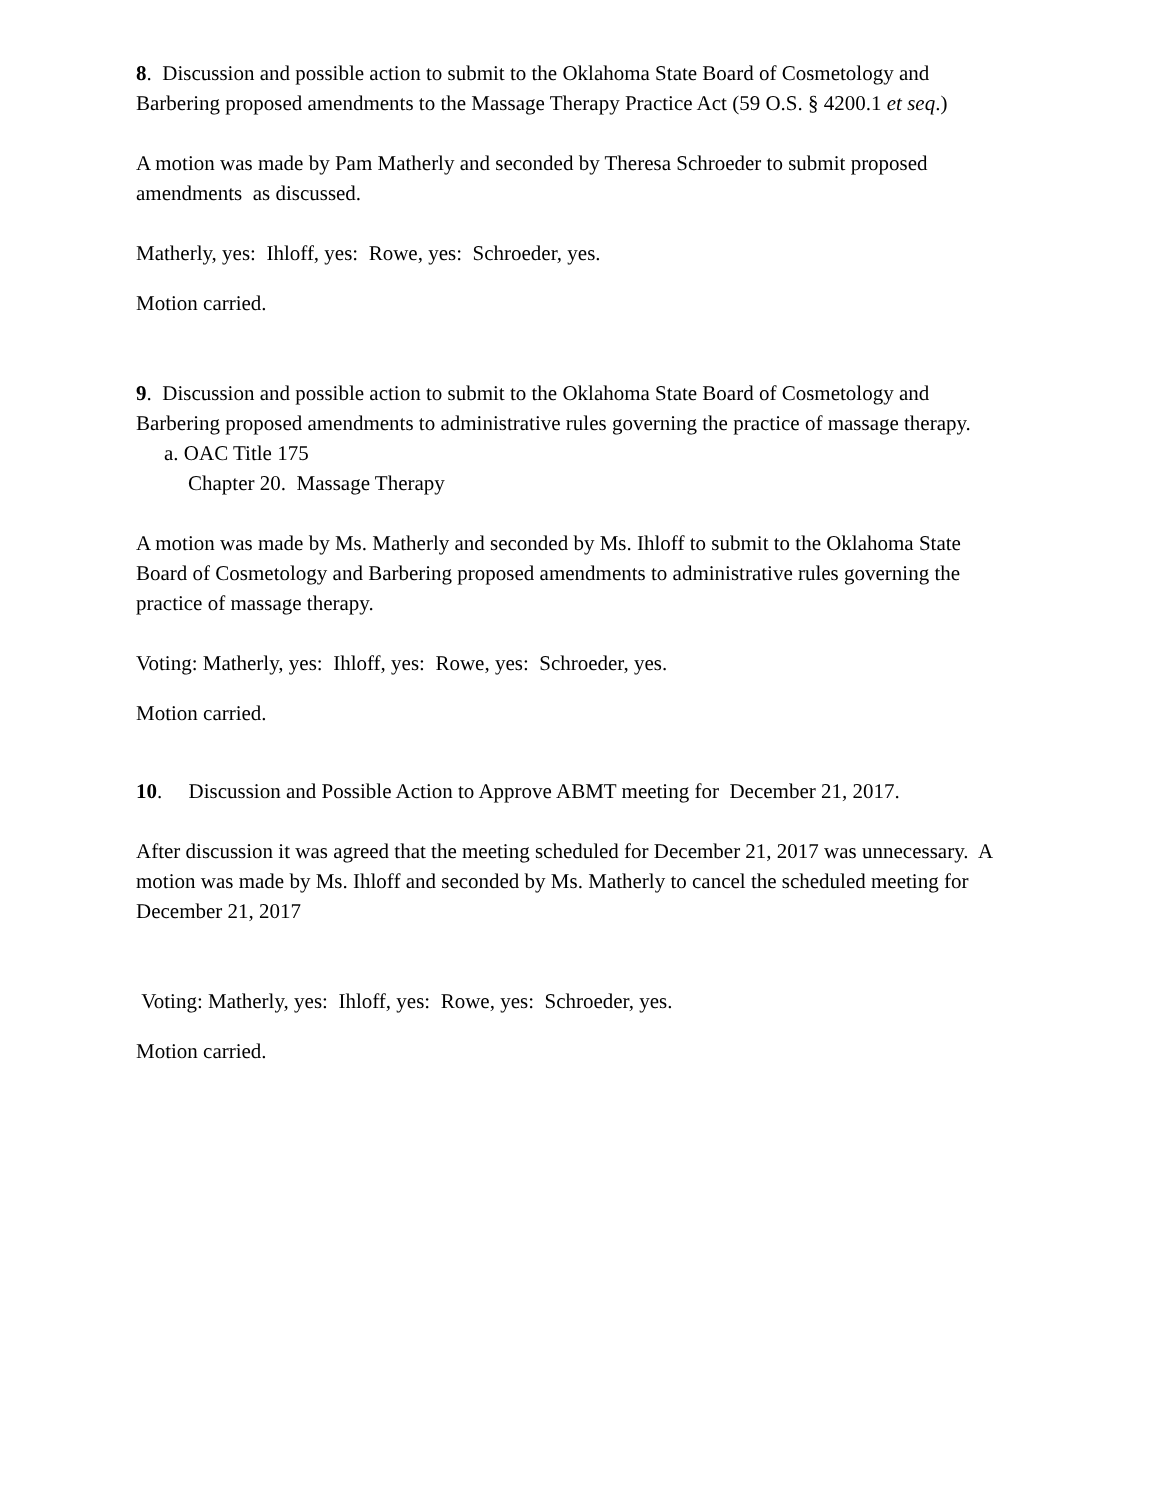8. Discussion and possible action to submit to the Oklahoma State Board of Cosmetology and Barbering proposed amendments to the Massage Therapy Practice Act (59 O.S. § 4200.1 et seq.)
A motion was made by Pam Matherly and seconded by Theresa Schroeder to submit proposed amendments as discussed.
Matherly, yes: Ihloff, yes: Rowe, yes: Schroeder, yes.
Motion carried.
9. Discussion and possible action to submit to the Oklahoma State Board of Cosmetology and Barbering proposed amendments to administrative rules governing the practice of massage therapy.
a. OAC Title 175
Chapter 20. Massage Therapy
A motion was made by Ms. Matherly and seconded by Ms. Ihloff to submit to the Oklahoma State Board of Cosmetology and Barbering proposed amendments to administrative rules governing the practice of massage therapy.
Voting: Matherly, yes: Ihloff, yes: Rowe, yes: Schroeder, yes.
Motion carried.
10. Discussion and Possible Action to Approve ABMT meeting for December 21, 2017.
After discussion it was agreed that the meeting scheduled for December 21, 2017 was unnecessary. A motion was made by Ms. Ihloff and seconded by Ms. Matherly to cancel the scheduled meeting for December 21, 2017
Voting: Matherly, yes: Ihloff, yes: Rowe, yes: Schroeder, yes.
Motion carried.